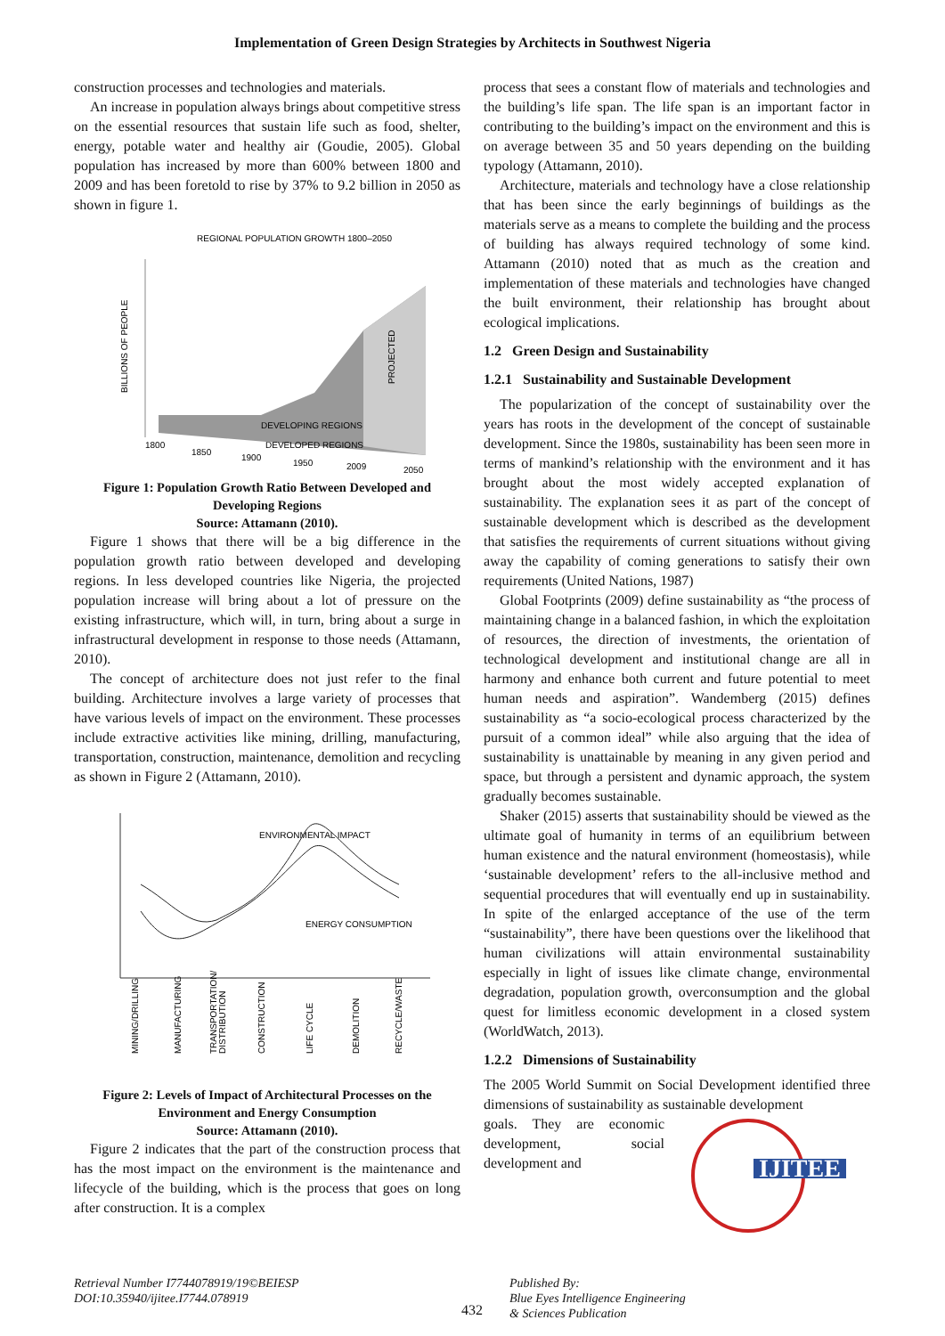Implementation of Green Design Strategies by Architects in Southwest Nigeria
construction processes and technologies and materials.
An increase in population always brings about competitive stress on the essential resources that sustain life such as food, shelter, energy, potable water and healthy air (Goudie, 2005). Global population has increased by more than 600% between 1800 and 2009 and has been foretold to rise by 37% to 9.2 billion in 2050 as shown in figure 1.
REGIONAL POPULATION GROWTH 1800–2050
BILLIONS OF PEOPLE
DEVELOPING REGIONS
DEVELOPED REGIONS
PROJECTED
1800
1850
1900
1950
2009
2050
Figure 1: Population Growth Ratio Between Developed and Developing Regions
Source: Attamann (2010).
Figure 1 shows that there will be a big difference in the population growth ratio between developed and developing regions. In less developed countries like Nigeria, the projected population increase will bring about a lot of pressure on the existing infrastructure, which will, in turn, bring about a surge in infrastructural development in response to those needs (Attamann, 2010).
The concept of architecture does not just refer to the final building. Architecture involves a large variety of processes that have various levels of impact on the environment. These processes include extractive activities like mining, drilling, manufacturing, transportation, construction, maintenance, demolition and recycling as shown in Figure 2 (Attamann, 2010).
ENVIRONMENTAL IMPACT
ENERGY CONSUMPTION
MINING/DRILLING
MANUFACTURING
TRANSPORTATION/
DISTRIBUTION
CONSTRUCTION
LIFE CYCLE
DEMOLITION
RECYCLE/WASTE
Figure 2: Levels of Impact of Architectural Processes on the Environment and Energy Consumption
Source: Attamann (2010).
Figure 2 indicates that the part of the construction process that has the most impact on the environment is the maintenance and lifecycle of the building, which is the process that goes on long after construction. It is a complex
process that sees a constant flow of materials and technologies and the building’s life span. The life span is an important factor in contributing to the building’s impact on the environment and this is on average between 35 and 50 years depending on the building typology (Attamann, 2010).
Architecture, materials and technology have a close relationship that has been since the early beginnings of buildings as the materials serve as a means to complete the building and the process of building has always required technology of some kind. Attamann (2010) noted that as much as the creation and implementation of these materials and technologies have changed the built environment, their relationship has brought about ecological implications.
1.2 Green Design and Sustainability
1.2.1 Sustainability and Sustainable Development
The popularization of the concept of sustainability over the years has roots in the development of the concept of sustainable development. Since the 1980s, sustainability has been seen more in terms of mankind’s relationship with the environment and it has brought about the most widely accepted explanation of sustainability. The explanation sees it as part of the concept of sustainable development which is described as the development that satisfies the requirements of current situations without giving away the capability of coming generations to satisfy their own requirements (United Nations, 1987)
Global Footprints (2009) define sustainability as “the process of maintaining change in a balanced fashion, in which the exploitation of resources, the direction of investments, the orientation of technological development and institutional change are all in harmony and enhance both current and future potential to meet human needs and aspiration”. Wandemberg (2015) defines sustainability as “a socio-ecological process characterized by the pursuit of a common ideal” while also arguing that the idea of sustainability is unattainable by meaning in any given period and space, but through a persistent and dynamic approach, the system gradually becomes sustainable.
Shaker (2015) asserts that sustainability should be viewed as the ultimate goal of humanity in terms of an equilibrium between human existence and the natural environment (homeostasis), while ‘sustainable development’ refers to the all-inclusive method and sequential procedures that will eventually end up in sustainability. In spite of the enlarged acceptance of the use of the term “sustainability”, there have been questions over the likelihood that human civilizations will attain environmental sustainability especially in light of issues like climate change, environmental degradation, population growth, overconsumption and the global quest for limitless economic development in a closed system (WorldWatch, 2013).
1.2.2 Dimensions of Sustainability
The 2005 World Summit on Social Development identified three dimensions of sustainability as sustainable development
goals. They are economic development, social development and
IJITEE
Retrieval Number I7744078919/19©BEIESP
DOI:10.35940/ijitee.I7744.078919
432
Published By:
Blue Eyes Intelligence Engineering
& Sciences Publication